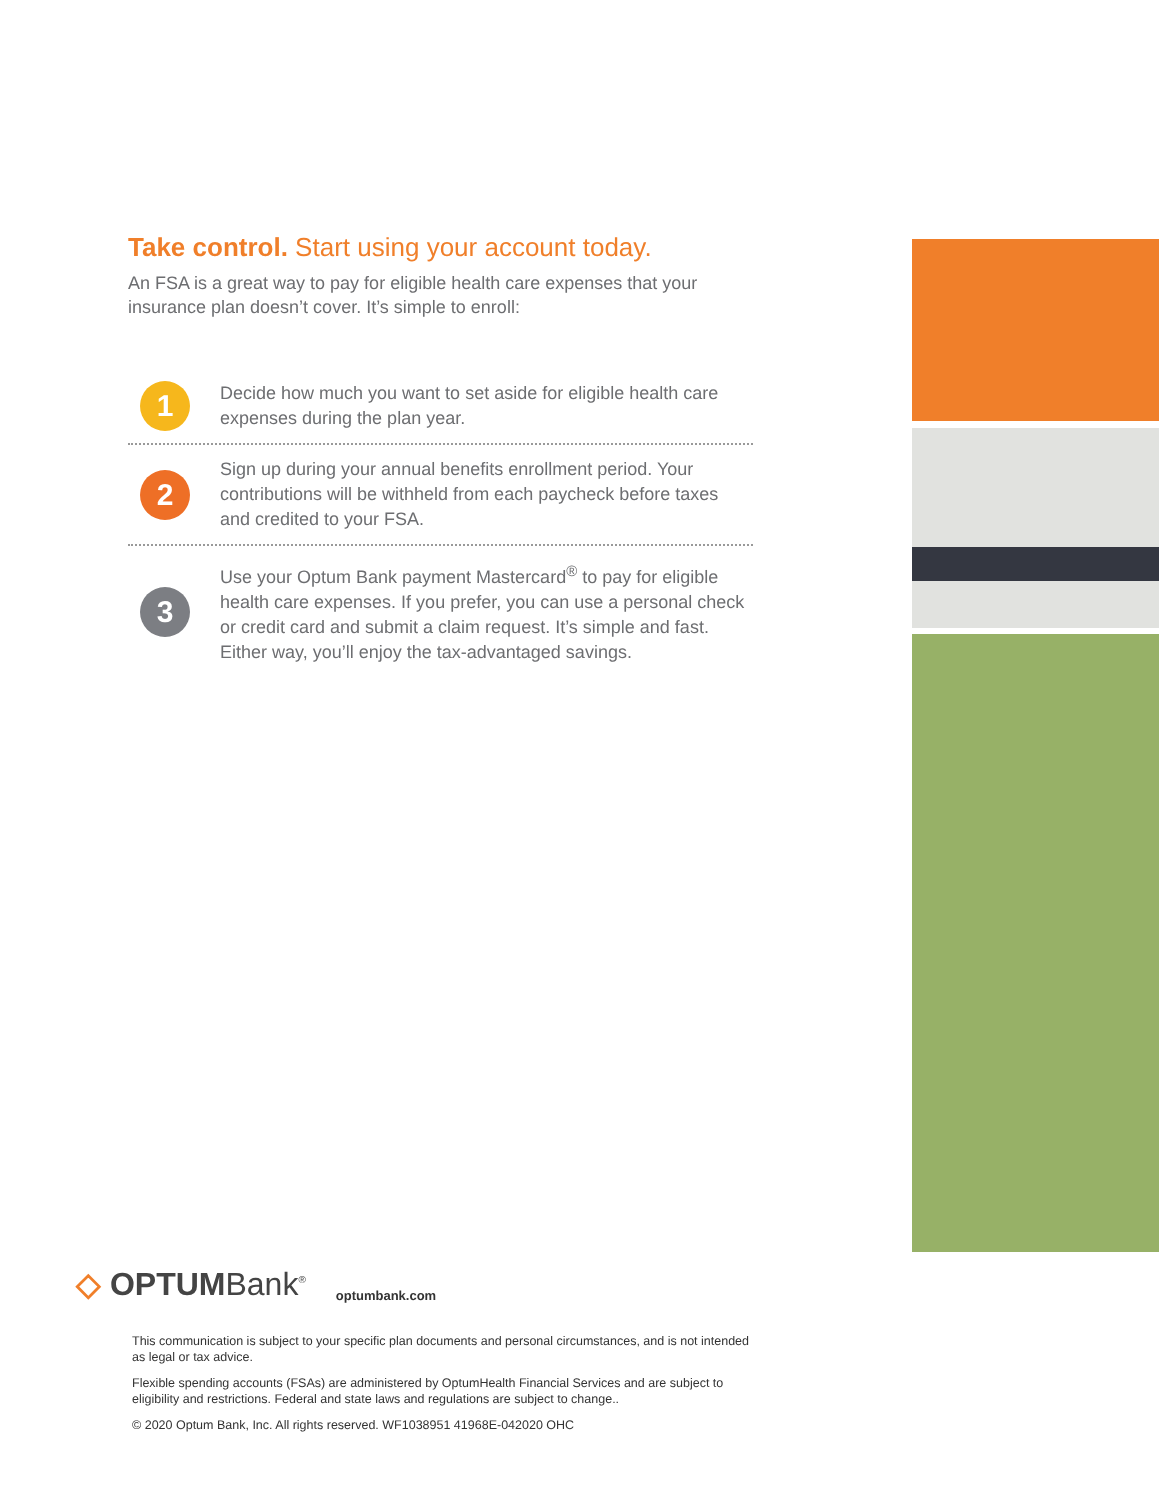Take control. Start using your account today.
An FSA is a great way to pay for eligible health care expenses that your insurance plan doesn’t cover. It’s simple to enroll:
1
Decide how much you want to set aside for eligible health care expenses during the plan year.
2
Sign up during your annual benefits enrollment period. Your contributions will be withheld from each paycheck before taxes and credited to your FSA.
3
Use your Optum Bank payment Mastercard<sup>®</sup> to pay for eligible health care expenses. If you prefer, you can use a personal check or credit card and submit a claim request. It’s simple and fast. Either way, you’ll enjoy the tax-advantaged savings.
◇ OPTUMBank<sup>®</sup> optumbank.com
This communication is subject to your specific plan documents and personal circumstances, and is not intended as legal or tax advice.
Flexible spending accounts (FSAs) are administered by OptumHealth Financial Services and are subject to eligibility and restrictions. Federal and state laws and regulations are subject to change..
© 2020 Optum Bank, Inc. All rights reserved. WF1038951 41968E-042020 OHC